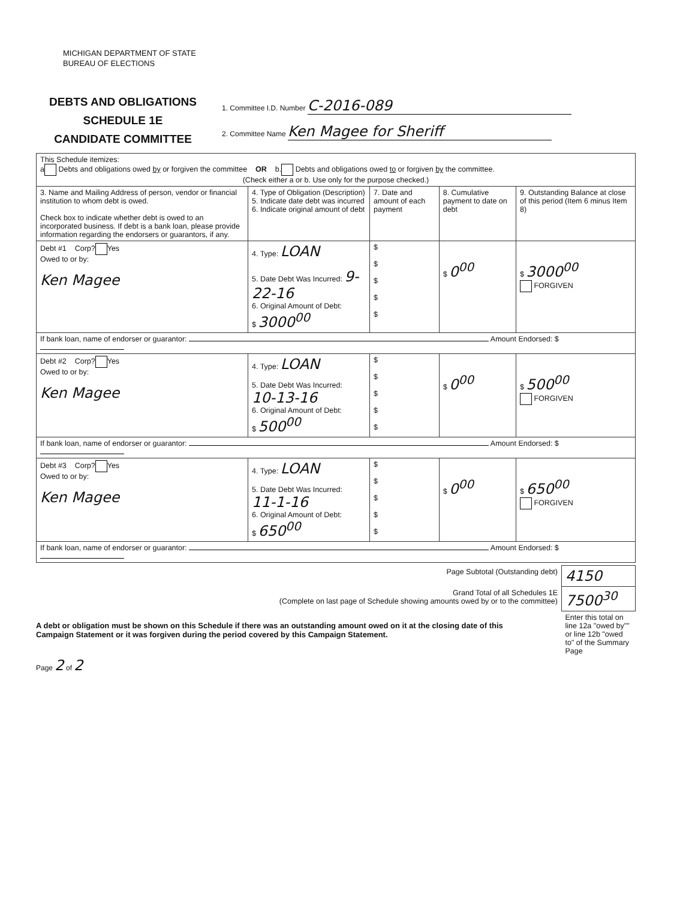MICHIGAN DEPARTMENT OF STATE
BUREAU OF ELECTIONS
DEBTS AND OBLIGATIONS
SCHEDULE 1E
CANDIDATE COMMITTEE
1. Committee I.D. Number C-2016-089
2. Committee Name Ken Magee for Sheriff
| This Schedule itemizes: a Debts and obligations owed by or forgiven the committee OR b. Debts and obligations owed to or forgiven by the committee. (Check either a or b. Use only for the purpose checked.) | | | | |
| 3. Name and Mailing Address of person, vendor or financial institution to whom debt is owed. Check box to indicate whether debt is owed to an incorporated business. If debt is a bank loan, please provide information regarding the endorsers or guarantors, if any. | 4. Type of Obligation (Description) 5. Indicate date debt was incurred 6. Indicate original amount of debt | 7. Date and amount of each payment | 8. Cumulative payment to date on debt | 9. Outstanding Balance at close of this period (Item 6 minus Item 8) |
| Debt #1 Corp? Yes Owed to or by: Ken Magee | 4. Type: LOAN 5. Date Debt Was Incurred: 9-22-16 6. Original Amount of Debt: $ 3000<sup>00</sup> | $ $ $ $ $ | $ 0<sup>00</sup> | $ 3000<sup>00</sup> FORGIVEN |
| If bank loan, name of endorser or guarantor: Amount Endorsed: $ | | | | |
| Debt #2 Corp? Yes Owed to or by: Ken Magee | 4. Type: LOAN 5. Date Debt Was Incurred: 10-13-16 6. Original Amount of Debt: $ 500<sup>00</sup> | $ $ $ $ $ | $ 0<sup>00</sup> | $ 500<sup>00</sup> FORGIVEN |
| If bank loan, name of endorser or guarantor: Amount Endorsed: $ | | | | |
| Debt #3 Corp? Yes Owed to or by: Ken Magee | 4. Type: LOAN 5. Date Debt Was Incurred: 11-1-16 6. Original Amount of Debt: $ 650<sup>00</sup> | $ $ $ $ $ | $ 0<sup>00</sup> | $ 650<sup>00</sup> FORGIVEN |
| If bank loan, name of endorser or guarantor: Amount Endorsed: $ | | | | |
| Page Subtotal (Outstanding debt) | 4150 |
| Grand Total of all Schedules 1E (Complete on last page of Schedule showing amounts owed by or to the committee) | 7500<sup>30</sup> |
| | Enter this total on line 12a "owed by"" or line 12b "owed to" of the Summary Page |
A debt or obligation must be shown on this Schedule if there was an outstanding amount owed on it at the closing date of this Campaign Statement or it was forgiven during the period covered by this Campaign Statement.
Page 2 of 2